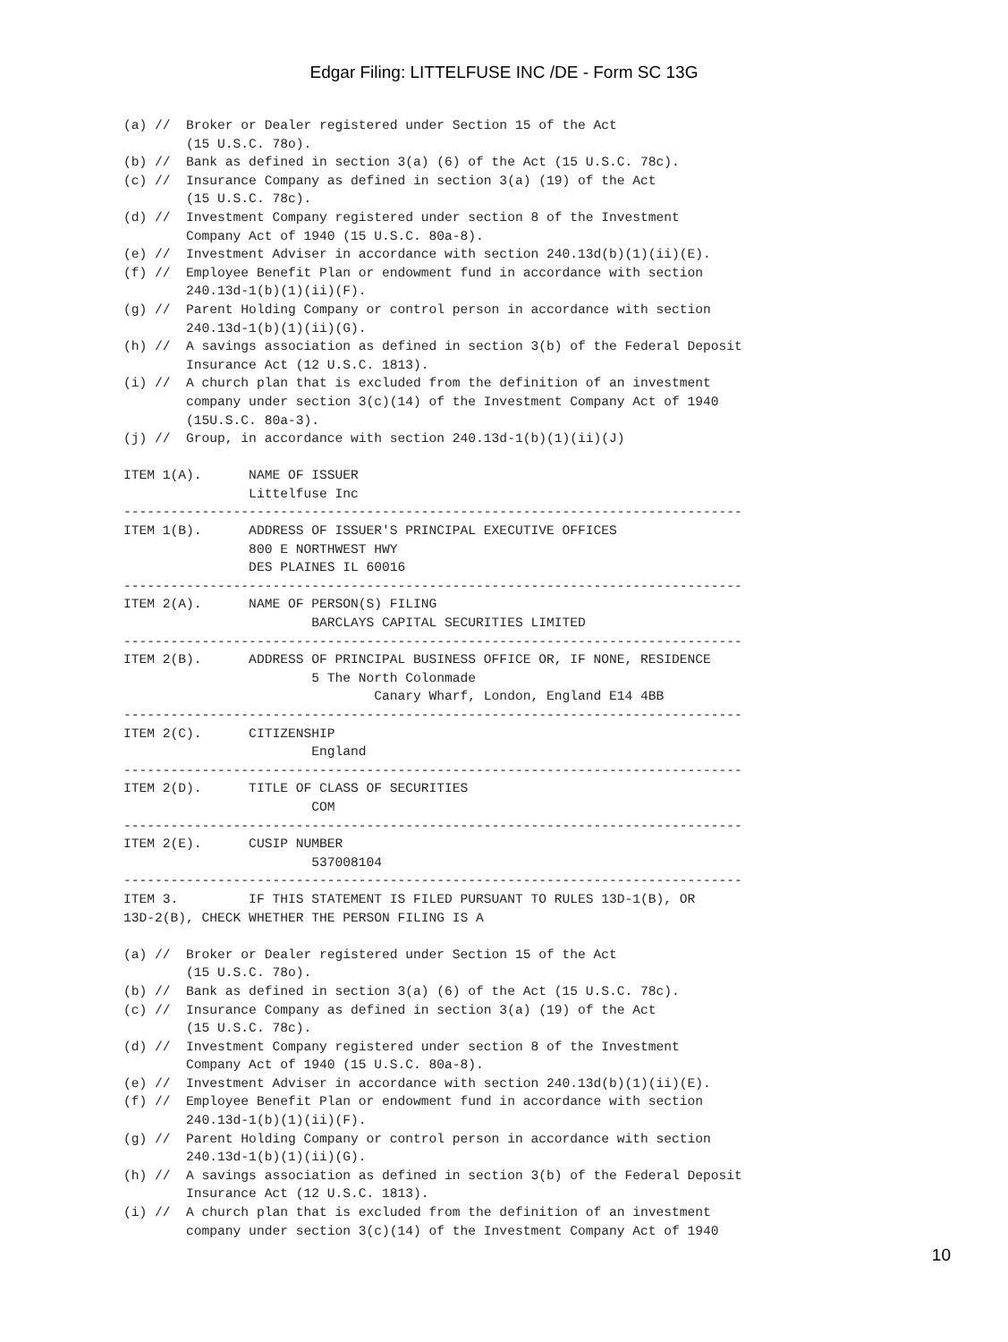Edgar Filing: LITTELFUSE INC /DE - Form SC 13G
(a) //  Broker or Dealer registered under Section 15 of the Act
        (15 U.S.C. 78o).
(b) //  Bank as defined in section 3(a) (6) of the Act (15 U.S.C. 78c).
(c) //  Insurance Company as defined in section 3(a) (19) of the Act
        (15 U.S.C. 78c).
(d) //  Investment Company registered under section 8 of the Investment
        Company Act of 1940 (15 U.S.C. 80a-8).
(e) //  Investment Adviser in accordance with section 240.13d(b)(1)(ii)(E).
(f) //  Employee Benefit Plan or endowment fund in accordance with section
        240.13d-1(b)(1)(ii)(F).
(g) //  Parent Holding Company or control person in accordance with section
        240.13d-1(b)(1)(ii)(G).
(h) //  A savings association as defined in section 3(b) of the Federal Deposit
        Insurance Act (12 U.S.C. 1813).
(i) //  A church plan that is excluded from the definition of an investment
        company under section 3(c)(14) of the Investment Company Act of 1940
        (15U.S.C. 80a-3).
(j) //  Group, in accordance with section 240.13d-1(b)(1)(ii)(J)

ITEM 1(A).      NAME OF ISSUER
                Littelfuse Inc
-------------------------------------------------------------------------------
ITEM 1(B).      ADDRESS OF ISSUER'S PRINCIPAL EXECUTIVE OFFICES
                800 E NORTHWEST HWY
                DES PLAINES IL 60016
-------------------------------------------------------------------------------
ITEM 2(A).      NAME OF PERSON(S) FILING
                        BARCLAYS CAPITAL SECURITIES LIMITED
-------------------------------------------------------------------------------
ITEM 2(B).      ADDRESS OF PRINCIPAL BUSINESS OFFICE OR, IF NONE, RESIDENCE
                        5 The North Colonmade
                                Canary Wharf, London, England E14 4BB
-------------------------------------------------------------------------------
ITEM 2(C).      CITIZENSHIP
                        England
-------------------------------------------------------------------------------
ITEM 2(D).      TITLE OF CLASS OF SECURITIES
                        COM
-------------------------------------------------------------------------------
ITEM 2(E).      CUSIP NUMBER
                        537008104
-------------------------------------------------------------------------------
ITEM 3.         IF THIS STATEMENT IS FILED PURSUANT TO RULES 13D-1(B), OR
13D-2(B), CHECK WHETHER THE PERSON FILING IS A

(a) //  Broker or Dealer registered under Section 15 of the Act
        (15 U.S.C. 78o).
(b) //  Bank as defined in section 3(a) (6) of the Act (15 U.S.C. 78c).
(c) //  Insurance Company as defined in section 3(a) (19) of the Act
        (15 U.S.C. 78c).
(d) //  Investment Company registered under section 8 of the Investment
        Company Act of 1940 (15 U.S.C. 80a-8).
(e) //  Investment Adviser in accordance with section 240.13d(b)(1)(ii)(E).
(f) //  Employee Benefit Plan or endowment fund in accordance with section
        240.13d-1(b)(1)(ii)(F).
(g) //  Parent Holding Company or control person in accordance with section
        240.13d-1(b)(1)(ii)(G).
(h) //  A savings association as defined in section 3(b) of the Federal Deposit
        Insurance Act (12 U.S.C. 1813).
(i) //  A church plan that is excluded from the definition of an investment
        company under section 3(c)(14) of the Investment Company Act of 1940
10